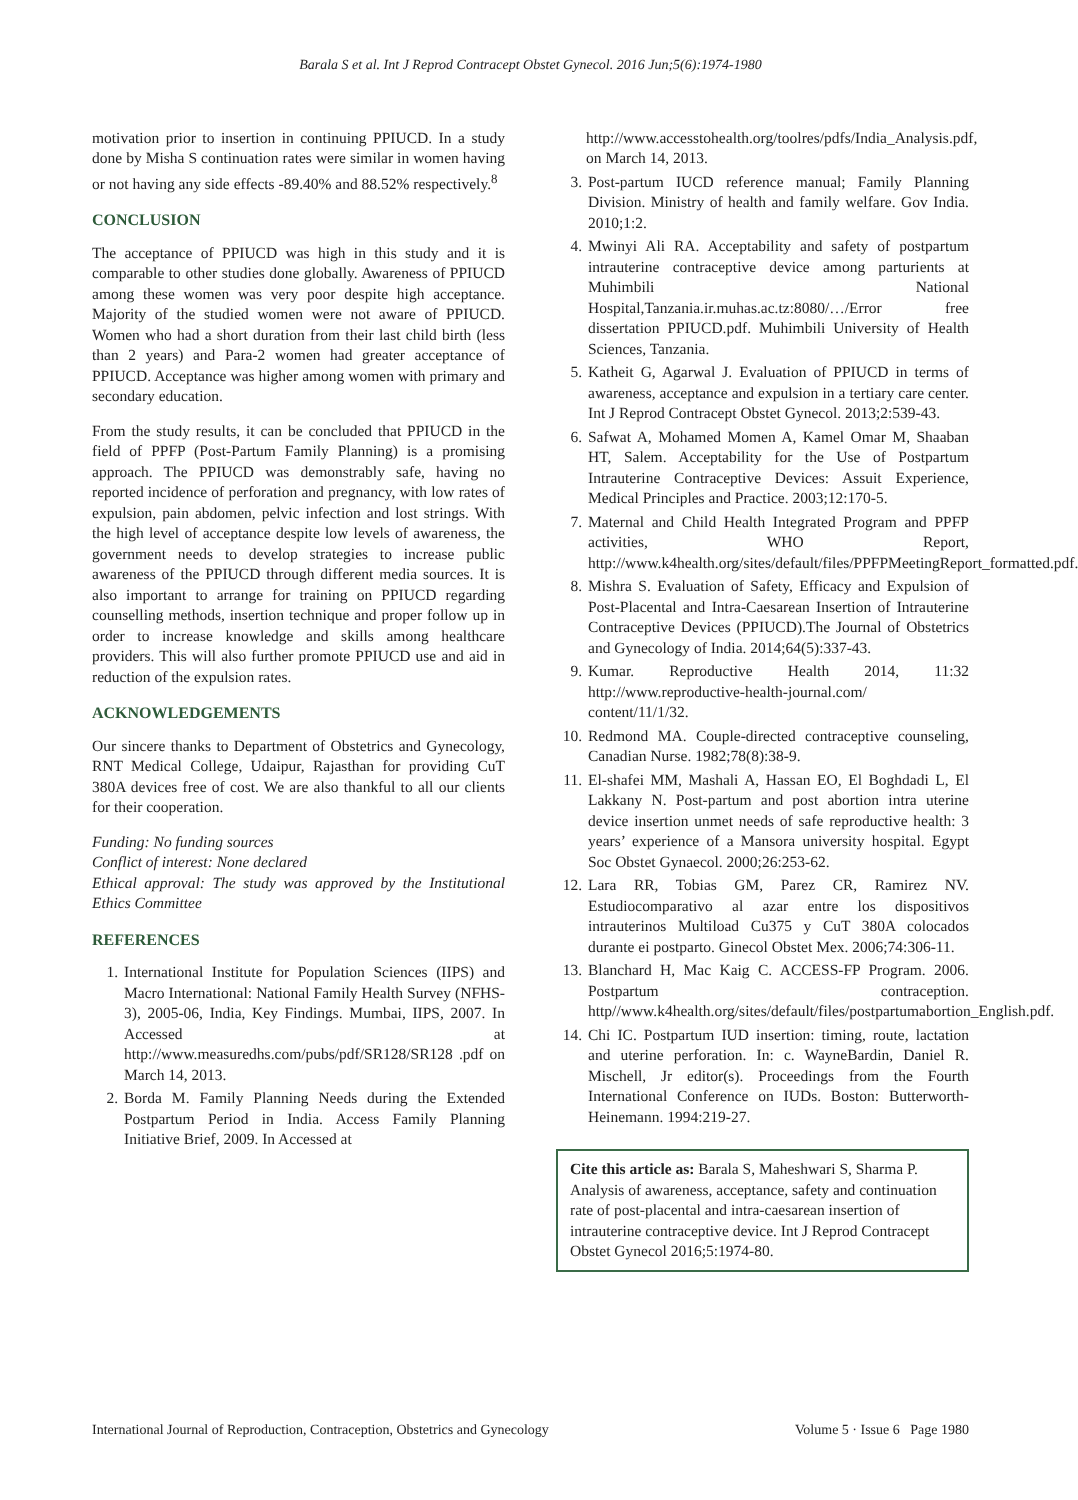Barala S et al. Int J Reprod Contracept Obstet Gynecol. 2016 Jun;5(6):1974-1980
motivation prior to insertion in continuing PPIUCD. In a study done by Misha S continuation rates were similar in women having or not having any side effects -89.40% and 88.52% respectively.<sup>8</sup>
CONCLUSION
The acceptance of PPIUCD was high in this study and it is comparable to other studies done globally. Awareness of PPIUCD among these women was very poor despite high acceptance. Majority of the studied women were not aware of PPIUCD. Women who had a short duration from their last child birth (less than 2 years) and Para-2 women had greater acceptance of PPIUCD. Acceptance was higher among women with primary and secondary education.
From the study results, it can be concluded that PPIUCD in the field of PPFP (Post-Partum Family Planning) is a promising approach. The PPIUCD was demonstrably safe, having no reported incidence of perforation and pregnancy, with low rates of expulsion, pain abdomen, pelvic infection and lost strings. With the high level of acceptance despite low levels of awareness, the government needs to develop strategies to increase public awareness of the PPIUCD through different media sources. It is also important to arrange for training on PPIUCD regarding counselling methods, insertion technique and proper follow up in order to increase knowledge and skills among healthcare providers. This will also further promote PPIUCD use and aid in reduction of the expulsion rates.
ACKNOWLEDGEMENTS
Our sincere thanks to Department of Obstetrics and Gynecology, RNT Medical College, Udaipur, Rajasthan for providing CuT 380A devices free of cost. We are also thankful to all our clients for their cooperation.
Funding: No funding sources
Conflict of interest: None declared
Ethical approval: The study was approved by the Institutional Ethics Committee
REFERENCES
1. International Institute for Population Sciences (IIPS) and Macro International: National Family Health Survey (NFHS-3), 2005-06, India, Key Findings. Mumbai, IIPS, 2007. In Accessed at http://www.measuredhs.com/pubs/pdf/SR128/SR128 .pdf on March 14, 2013.
2. Borda M. Family Planning Needs during the Extended Postpartum Period in India. Access Family Planning Initiative Brief, 2009. In Accessed at
http://www.accesstohealth.org/toolres/pdfs/India_Analysis.pdf, on March 14, 2013.
3. Post-partum IUCD reference manual; Family Planning Division. Ministry of health and family welfare. Gov India. 2010;1:2.
4. Mwinyi Ali RA. Acceptability and safety of postpartum intrauterine contraceptive device among parturients at Muhimbili National Hospital,Tanzania.ir.muhas.ac.tz:8080/…/Error free dissertation PPIUCD.pdf. Muhimbili University of Health Sciences, Tanzania.
5. Katheit G, Agarwal J. Evaluation of PPIUCD in terms of awareness, acceptance and expulsion in a tertiary care center. Int J Reprod Contracept Obstet Gynecol. 2013;2:539-43.
6. Safwat A, Mohamed Momen A, Kamel Omar M, Shaaban HT, Salem. Acceptability for the Use of Postpartum Intrauterine Contraceptive Devices: Assuit Experience, Medical Principles and Practice. 2003;12:170-5.
7. Maternal and Child Health Integrated Program and PPFP activities, WHO Report, http://www.k4health.org/sites/default/files/PPFPMeetingReport_formatted.pdf.
8. Mishra S. Evaluation of Safety, Efficacy and Expulsion of Post-Placental and Intra-Caesarean Insertion of Intrauterine Contraceptive Devices (PPIUCD).The Journal of Obstetrics and Gynecology of India. 2014;64(5):337-43.
9. Kumar. Reproductive Health 2014, 11:32 http://www.reproductive-health-journal.com/ content/11/1/32.
10. Redmond MA. Couple-directed contraceptive counseling, Canadian Nurse. 1982;78(8):38-9.
11. El-shafei MM, Mashali A, Hassan EO, El Boghdadi L, El Lakkany N. Post-partum and post abortion intra uterine device insertion unmet needs of safe reproductive health: 3 years’ experience of a Mansora university hospital. Egypt Soc Obstet Gynaecol. 2000;26:253-62.
12. Lara RR, Tobias GM, Parez CR, Ramirez NV. Estudiocomparativo al azar entre los dispositivos intrauterinos Multiload Cu375 y CuT 380A colocados durante ei postparto. Ginecol Obstet Mex. 2006;74:306-11.
13. Blanchard H, Mac Kaig C. ACCESS-FP Program. 2006. Postpartum contraception. http//www.k4health.org/sites/default/files/postpartumabortion_English.pdf.
14. Chi IC. Postpartum IUD insertion: timing, route, lactation and uterine perforation. In: c. WayneBardin, Daniel R. Mischell, Jr editor(s). Proceedings from the Fourth International Conference on IUDs. Boston: Butterworth-Heinemann. 1994:219-27.
Cite this article as: Barala S, Maheshwari S, Sharma P. Analysis of awareness, acceptance, safety and continuation rate of post-placental and intra-caesarean insertion of intrauterine contraceptive device. Int J Reprod Contracept Obstet Gynecol 2016;5:1974-80.
International Journal of Reproduction, Contraception, Obstetrics and Gynecology Volume 5 · Issue 6 Page 1980